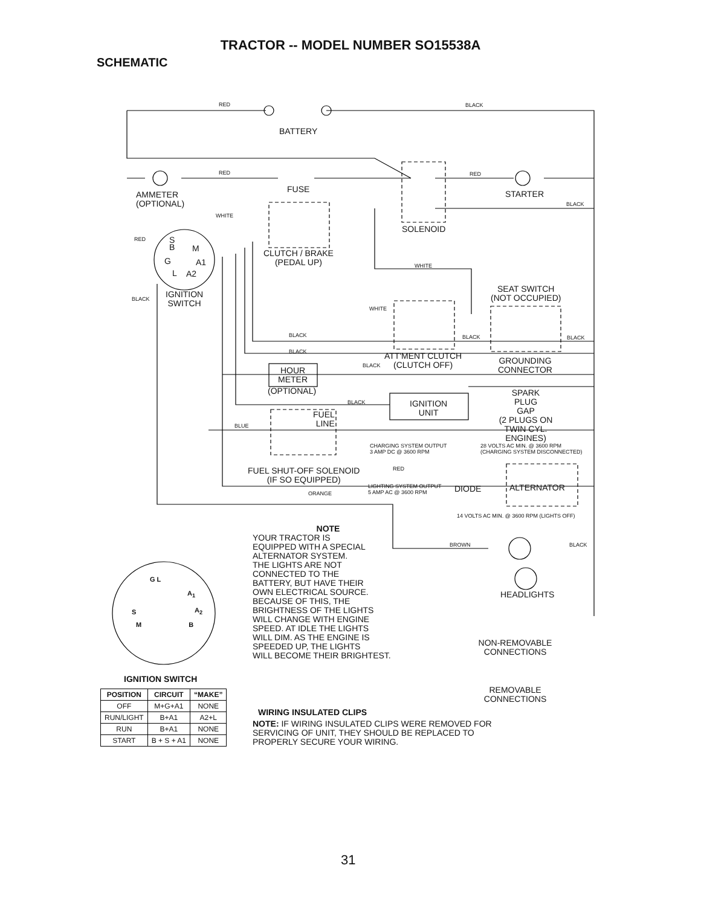TRACTOR -- MODEL NUMBER SO15538A
SCHEMATIC
RED BLACK
BATTERY
RED RED
AMMETER
(OPTIONAL)
FUSE STARTER
BLACK
WHITE
SOLENOID
RED S
B M
G A1
L A2
CLUTCH / BRAKE
(PEDAL UP)
WHITE
IGNITION
SWITCH
BLACK
SEAT SWITCH
(NOT OCCUPIED)
WHITE
BLACK BLACK BLACK
BLACK
ATT'MENT CLUTCH
(CLUTCH OFF)
BLACK
GROUNDING
CONNECTOR
HOUR
METER
(OPTIONAL)
SPARK
PLUG
GAP
(2 PLUGS ON
TWIN CYL. ENGINES)
BLACK
IGNITION
UNIT
FUEL
LINE
BLUE
CHARGING SYSTEM OUTPUT
3 AMP DC @ 3600 RPM
28 VOLTS AC MIN. @ 3600 RPM
(CHARGING SYSTEM DISCONNECTED)
RED
FUEL SHUT-OFF SOLENOID
(IF SO EQUIPPED)
LIGHTING SYSTEM OUTPUT
5 AMP AC @ 3600 RPM
DIODE ALTERNATOR
ORANGE
14 VOLTS AC MIN. @ 3600 RPM (LIGHTS OFF)
NOTE
YOUR TRACTOR IS
EQUIPPED WITH A SPECIAL
ALTERNATOR SYSTEM.
THE LIGHTS ARE NOT
CONNECTED TO THE
BATTERY, BUT HAVE THEIR
OWN ELECTRICAL SOURCE.
BECAUSE OF THIS, THE
BRIGHTNESS OF THE LIGHTS
WILL CHANGE WITH ENGINE
SPEED. AT IDLE THE LIGHTS
WILL DIM. AS THE ENGINE IS
SPEEDED UP, THE LIGHTS
WILL BECOME THEIR BRIGHTEST.
BROWN BLACK
HEADLIGHTS
G L
A<sub>1</sub>
A<sub>2</sub>
S
M B
NON-REMOVABLE
CONNECTIONS
IGNITION SWITCH
REMOVABLE
CONNECTIONS
| POSITION | CIRCUIT | “MAKE” |
| --- | --- | --- |
| OFF | M+G+A1 | NONE |
| RUN/LIGHT | B+A1 | A2+L |
| RUN | B+A1 | NONE |
| START | B + S + A1 | NONE |
WIRING INSULATED CLIPS
NOTE: IF WIRING INSULATED CLIPS WERE REMOVED FOR
SERVICING OF UNIT, THEY SHOULD BE REPLACED TO
PROPERLY SECURE YOUR WIRING.
31